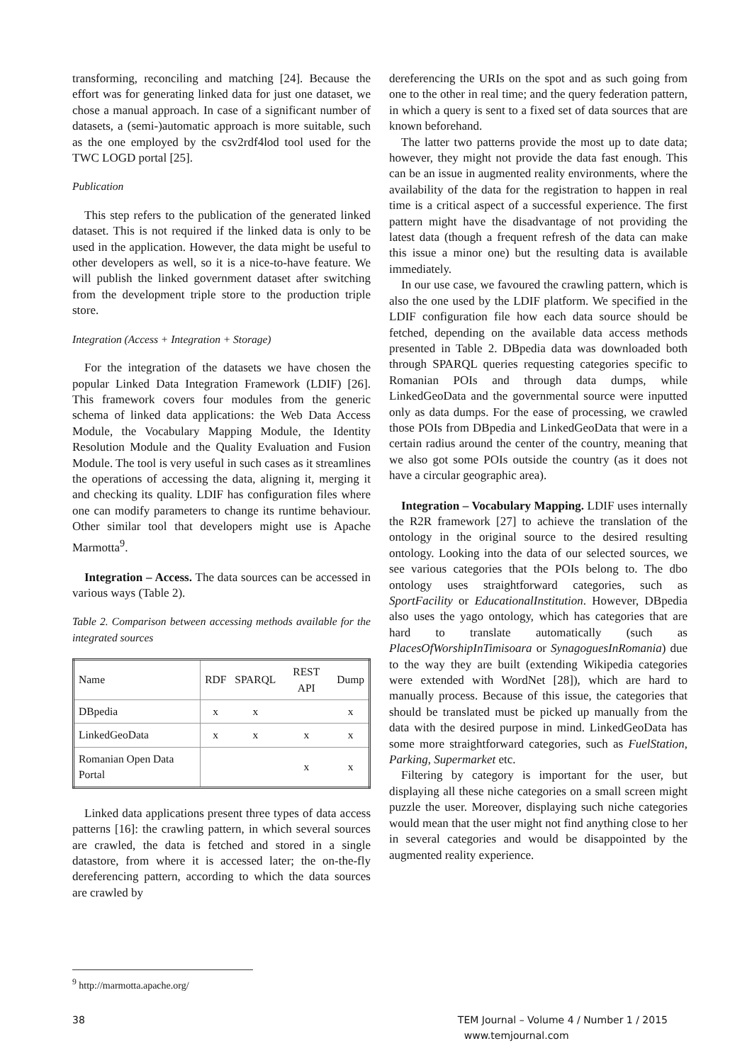transforming, reconciling and matching [24]. Because the effort was for generating linked data for just one dataset, we chose a manual approach. In case of a significant number of datasets, a (semi-)automatic approach is more suitable, such as the one employed by the csv2rdf4lod tool used for the TWC LOGD portal [25].
Publication
This step refers to the publication of the generated linked dataset. This is not required if the linked data is only to be used in the application. However, the data might be useful to other developers as well, so it is a nice-to-have feature. We will publish the linked government dataset after switching from the development triple store to the production triple store.
Integration (Access + Integration + Storage)
For the integration of the datasets we have chosen the popular Linked Data Integration Framework (LDIF) [26]. This framework covers four modules from the generic schema of linked data applications: the Web Data Access Module, the Vocabulary Mapping Module, the Identity Resolution Module and the Quality Evaluation and Fusion Module. The tool is very useful in such cases as it streamlines the operations of accessing the data, aligning it, merging it and checking its quality. LDIF has configuration files where one can modify parameters to change its runtime behaviour. Other similar tool that developers might use is Apache Marmotta<sup>9</sup>.
Integration – Access. The data sources can be accessed in various ways (Table 2).
Table 2. Comparison between accessing methods available for the integrated sources
| Name | RDF | SPARQL | REST API | Dump |
| --- | --- | --- | --- | --- |
| DBpedia | x | x | | x |
| LinkedGeoData | x | x | x | x |
| Romanian Open Data Portal | | | x | x |
Linked data applications present three types of data access patterns [16]: the crawling pattern, in which several sources are crawled, the data is fetched and stored in a single datastore, from where it is accessed later; the on-the-fly dereferencing pattern, according to which the data sources are crawled by
dereferencing the URIs on the spot and as such going from one to the other in real time; and the query federation pattern, in which a query is sent to a fixed set of data sources that are known beforehand.
The latter two patterns provide the most up to date data; however, they might not provide the data fast enough. This can be an issue in augmented reality environments, where the availability of the data for the registration to happen in real time is a critical aspect of a successful experience. The first pattern might have the disadvantage of not providing the latest data (though a frequent refresh of the data can make this issue a minor one) but the resulting data is available immediately.
In our use case, we favoured the crawling pattern, which is also the one used by the LDIF platform. We specified in the LDIF configuration file how each data source should be fetched, depending on the available data access methods presented in Table 2. DBpedia data was downloaded both through SPARQL queries requesting categories specific to Romanian POIs and through data dumps, while LinkedGeoData and the governmental source were inputted only as data dumps. For the ease of processing, we crawled those POIs from DBpedia and LinkedGeoData that were in a certain radius around the center of the country, meaning that we also got some POIs outside the country (as it does not have a circular geographic area).
Integration – Vocabulary Mapping. LDIF uses internally the R2R framework [27] to achieve the translation of the ontology in the original source to the desired resulting ontology. Looking into the data of our selected sources, we see various categories that the POIs belong to. The dbo ontology uses straightforward categories, such as SportFacility or EducationalInstitution. However, DBpedia also uses the yago ontology, which has categories that are hard to translate automatically (such as PlacesOfWorshipInTimisoara or SynagoguesInRomania) due to the way they are built (extending Wikipedia categories were extended with WordNet [28]), which are hard to manually process. Because of this issue, the categories that should be translated must be picked up manually from the data with the desired purpose in mind. LinkedGeoData has some more straightforward categories, such as FuelStation, Parking, Supermarket etc.
Filtering by category is important for the user, but displaying all these niche categories on a small screen might puzzle the user. Moreover, displaying such niche categories would mean that the user might not find anything close to her in several categories and would be disappointed by the augmented reality experience.
<sup>9</sup> http://marmotta.apache.org/
38 TEM Journal – Volume 4 / Number 1 / 2015
www.temjournal.com